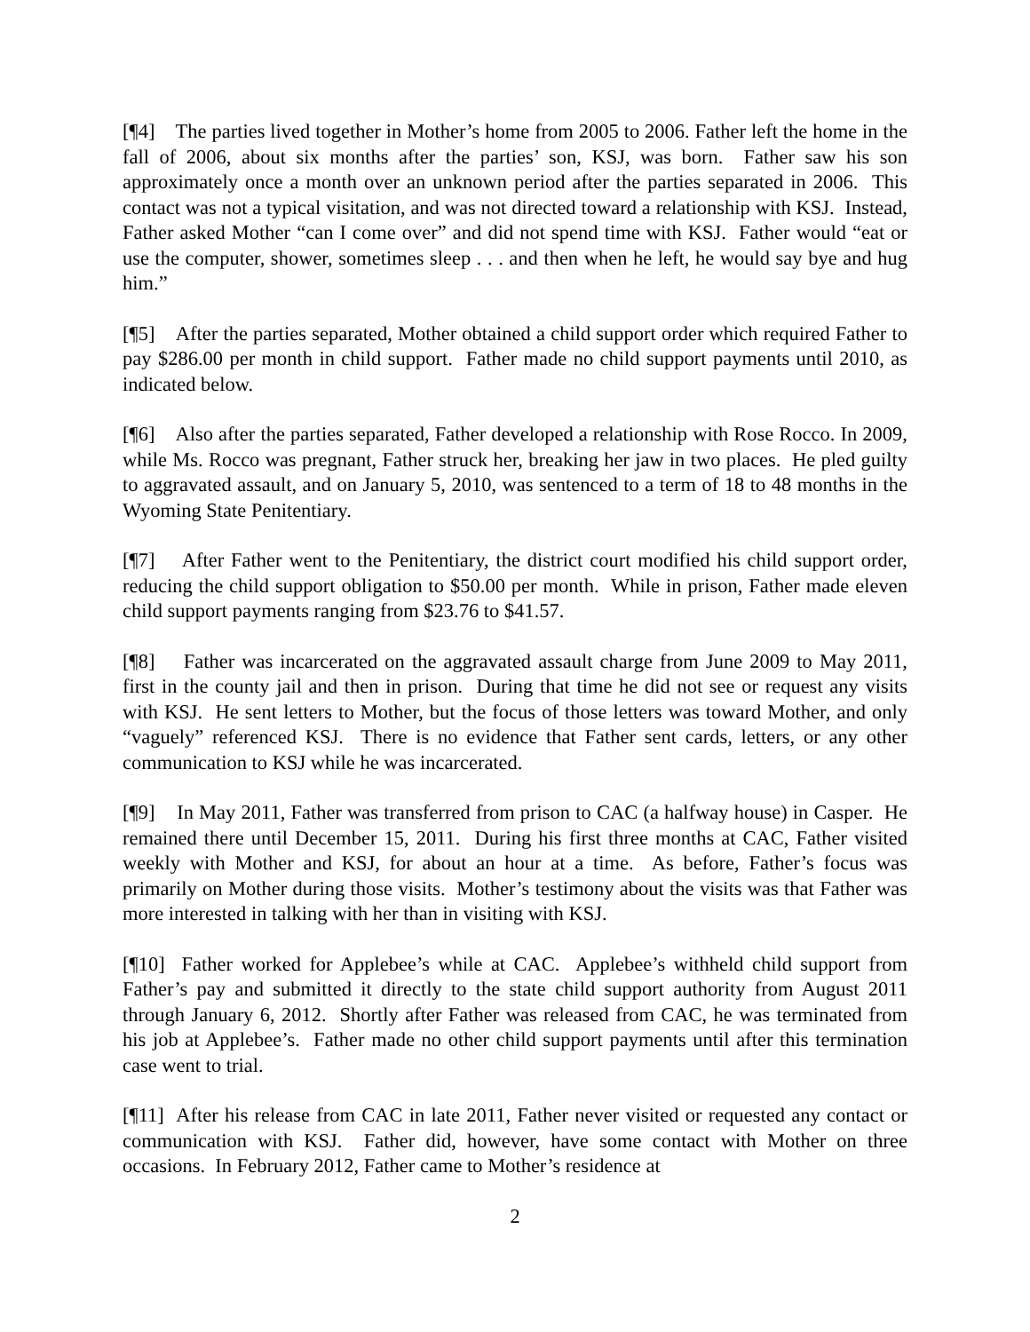[¶4] The parties lived together in Mother’s home from 2005 to 2006. Father left the home in the fall of 2006, about six months after the parties’ son, KSJ, was born. Father saw his son approximately once a month over an unknown period after the parties separated in 2006. This contact was not a typical visitation, and was not directed toward a relationship with KSJ. Instead, Father asked Mother “can I come over” and did not spend time with KSJ. Father would “eat or use the computer, shower, sometimes sleep . . . and then when he left, he would say bye and hug him.”
[¶5] After the parties separated, Mother obtained a child support order which required Father to pay $286.00 per month in child support. Father made no child support payments until 2010, as indicated below.
[¶6] Also after the parties separated, Father developed a relationship with Rose Rocco. In 2009, while Ms. Rocco was pregnant, Father struck her, breaking her jaw in two places. He pled guilty to aggravated assault, and on January 5, 2010, was sentenced to a term of 18 to 48 months in the Wyoming State Penitentiary.
[¶7] After Father went to the Penitentiary, the district court modified his child support order, reducing the child support obligation to $50.00 per month. While in prison, Father made eleven child support payments ranging from $23.76 to $41.57.
[¶8] Father was incarcerated on the aggravated assault charge from June 2009 to May 2011, first in the county jail and then in prison. During that time he did not see or request any visits with KSJ. He sent letters to Mother, but the focus of those letters was toward Mother, and only “vaguely” referenced KSJ. There is no evidence that Father sent cards, letters, or any other communication to KSJ while he was incarcerated.
[¶9] In May 2011, Father was transferred from prison to CAC (a halfway house) in Casper. He remained there until December 15, 2011. During his first three months at CAC, Father visited weekly with Mother and KSJ, for about an hour at a time. As before, Father’s focus was primarily on Mother during those visits. Mother’s testimony about the visits was that Father was more interested in talking with her than in visiting with KSJ.
[¶10] Father worked for Applebee’s while at CAC. Applebee’s withheld child support from Father’s pay and submitted it directly to the state child support authority from August 2011 through January 6, 2012. Shortly after Father was released from CAC, he was terminated from his job at Applebee’s. Father made no other child support payments until after this termination case went to trial.
[¶11] After his release from CAC in late 2011, Father never visited or requested any contact or communication with KSJ. Father did, however, have some contact with Mother on three occasions. In February 2012, Father came to Mother’s residence at
2